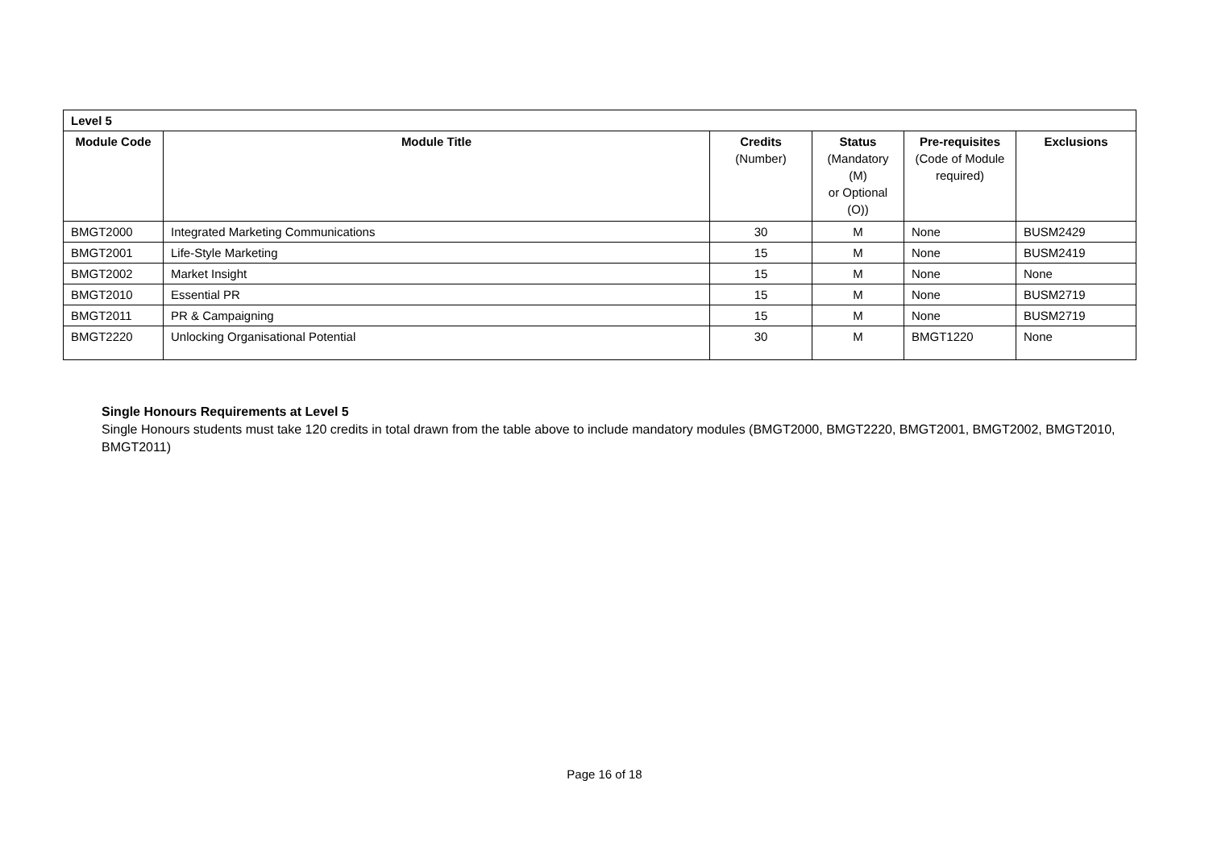| Level 5 | | | | | |
| --- | --- | --- | --- | --- | --- |
| Module Code | Module Title | Credits (Number) | Status (Mandatory (M) or Optional (O)) | Pre-requisites (Code of Module required) | Exclusions |
| BMGT2000 | Integrated Marketing Communications | 30 | M | None | BUSM2429 |
| BMGT2001 | Life-Style Marketing | 15 | M | None | BUSM2419 |
| BMGT2002 | Market Insight | 15 | M | None | None |
| BMGT2010 | Essential PR | 15 | M | None | BUSM2719 |
| BMGT2011 | PR & Campaigning | 15 | M | None | BUSM2719 |
| BMGT2220 | Unlocking Organisational Potential | 30 | M | BMGT1220 | None |
Single Honours Requirements at Level 5
Single Honours students must take 120 credits in total drawn from the table above to include mandatory modules (BMGT2000, BMGT2220, BMGT2001, BMGT2002, BMGT2010, BMGT2011)
Page 16 of 18